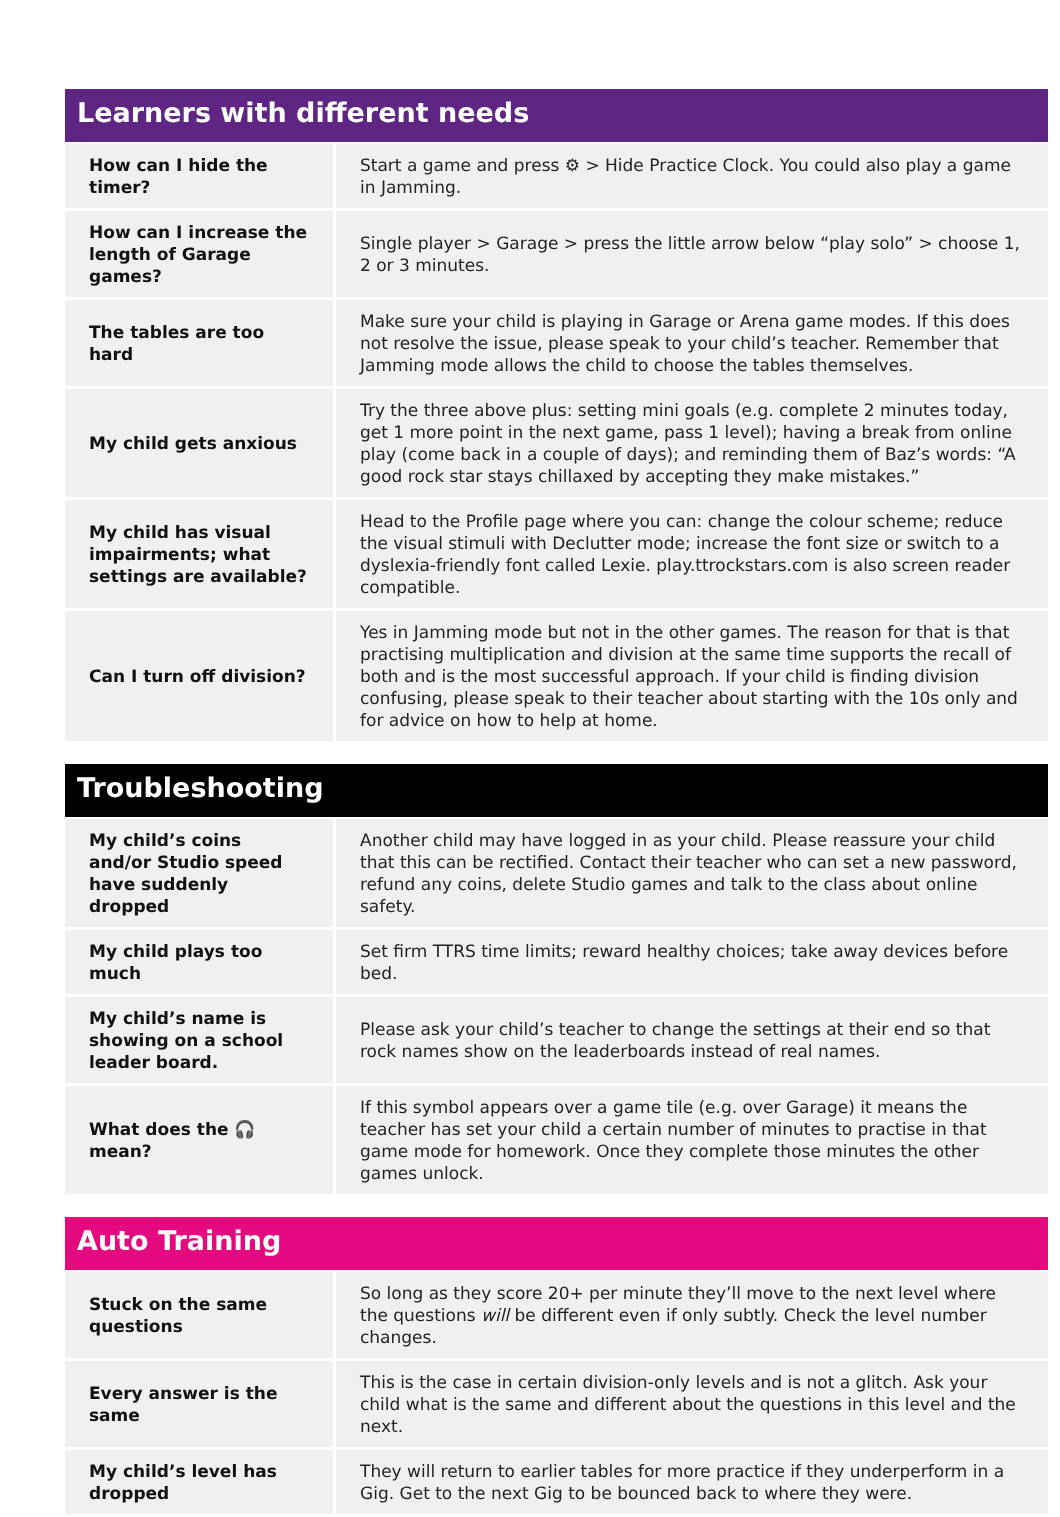Learners with different needs
| How can I hide the timer? | Start a game and press ⚙ > Hide Practice Clock. You could also play a game in Jamming. |
| How can I increase the length of Garage games? | Single player > Garage > press the little arrow below “play solo” > choose 1, 2 or 3 minutes. |
| The tables are too hard | Make sure your child is playing in Garage or Arena game modes. If this does not resolve the issue, please speak to your child’s teacher. Remember that Jamming mode allows the child to choose the tables themselves. |
| My child gets anxious | Try the three above plus: setting mini goals (e.g. complete 2 minutes today, get 1 more point in the next game, pass 1 level); having a break from online play (come back in a couple of days); and reminding them of Baz’s words: “A good rock star stays chillaxed by accepting they make mistakes.” |
| My child has visual impairments; what settings are available? | Head to the Profile page where you can: change the colour scheme; reduce the visual stimuli with Declutter mode; increase the font size or switch to a dyslexia-friendly font called Lexie. play.ttrockstars.com is also screen reader compatible. |
| Can I turn off division? | Yes in Jamming mode but not in the other games. The reason for that is that practising multiplication and division at the same time supports the recall of both and is the most successful approach. If your child is finding division confusing, please speak to their teacher about starting with the 10s only and for advice on how to help at home. |
Troubleshooting
| My child’s coins and/or Studio speed have suddenly dropped | Another child may have logged in as your child. Please reassure your child that this can be rectified. Contact their teacher who can set a new password, refund any coins, delete Studio games and talk to the class about online safety. |
| My child plays too much | Set firm TTRS time limits; reward healthy choices; take away devices before bed. |
| My child’s name is showing on a school leader board. | Please ask your child’s teacher to change the settings at their end so that rock names show on the leaderboards instead of real names. |
| What does the 🎧 mean? | If this symbol appears over a game tile (e.g. over Garage) it means the teacher has set your child a certain number of minutes to practise in that game mode for homework. Once they complete those minutes the other games unlock. |
Auto Training
| Stuck on the same questions | So long as they score 20+ per minute they’ll move to the next level where the questions will be different even if only subtly. Check the level number changes. |
| Every answer is the same | This is the case in certain division-only levels and is not a glitch. Ask your child what is the same and different about the questions in this level and the next. |
| My child’s level has dropped | They will return to earlier tables for more practice if they underperform in a Gig. Get to the next Gig to be bounced back to where they were. |